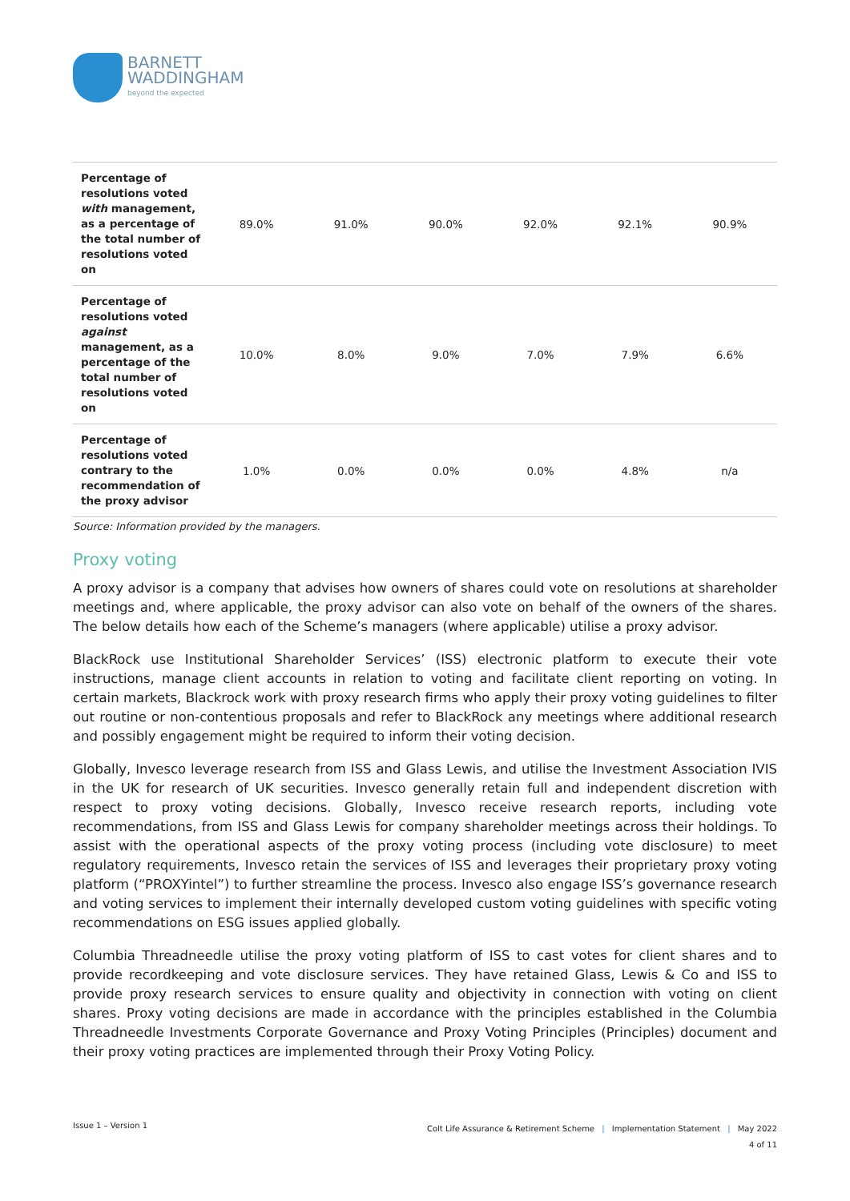BARNETT
WADDINGHAM
beyond the expected
| Percentage of resolutions voted with management, as a percentage of the total number of resolutions voted on | 89.0% | 91.0% | 90.0% | 92.0% | 92.1% | 90.9% |
| Percentage of resolutions voted against management, as a percentage of the total number of resolutions voted on | 10.0% | 8.0% | 9.0% | 7.0% | 7.9% | 6.6% |
| Percentage of resolutions voted contrary to the recommendation of the proxy advisor | 1.0% | 0.0% | 0.0% | 0.0% | 4.8% | n/a |
Source: Information provided by the managers.
Proxy voting
A proxy advisor is a company that advises how owners of shares could vote on resolutions at shareholder meetings and, where applicable, the proxy advisor can also vote on behalf of the owners of the shares. The below details how each of the Scheme’s managers (where applicable) utilise a proxy advisor.
BlackRock use Institutional Shareholder Services’ (ISS) electronic platform to execute their vote instructions, manage client accounts in relation to voting and facilitate client reporting on voting. In certain markets, Blackrock work with proxy research firms who apply their proxy voting guidelines to filter out routine or non-contentious proposals and refer to BlackRock any meetings where additional research and possibly engagement might be required to inform their voting decision.
Globally, Invesco leverage research from ISS and Glass Lewis, and utilise the Investment Association IVIS in the UK for research of UK securities. Invesco generally retain full and independent discretion with respect to proxy voting decisions. Globally, Invesco receive research reports, including vote recommendations, from ISS and Glass Lewis for company shareholder meetings across their holdings. To assist with the operational aspects of the proxy voting process (including vote disclosure) to meet regulatory requirements, Invesco retain the services of ISS and leverages their proprietary proxy voting platform (“PROXYintel”) to further streamline the process. Invesco also engage ISS’s governance research and voting services to implement their internally developed custom voting guidelines with specific voting recommendations on ESG issues applied globally.
Columbia Threadneedle utilise the proxy voting platform of ISS to cast votes for client shares and to provide recordkeeping and vote disclosure services. They have retained Glass, Lewis & Co and ISS to provide proxy research services to ensure quality and objectivity in connection with voting on client shares. Proxy voting decisions are made in accordance with the principles established in the Columbia Threadneedle Investments Corporate Governance and Proxy Voting Principles (Principles) document and their proxy voting practices are implemented through their Proxy Voting Policy.
Issue 1 – Version 1
Colt Life Assurance & Retirement Scheme | Implementation Statement | May 2022
4 of 11